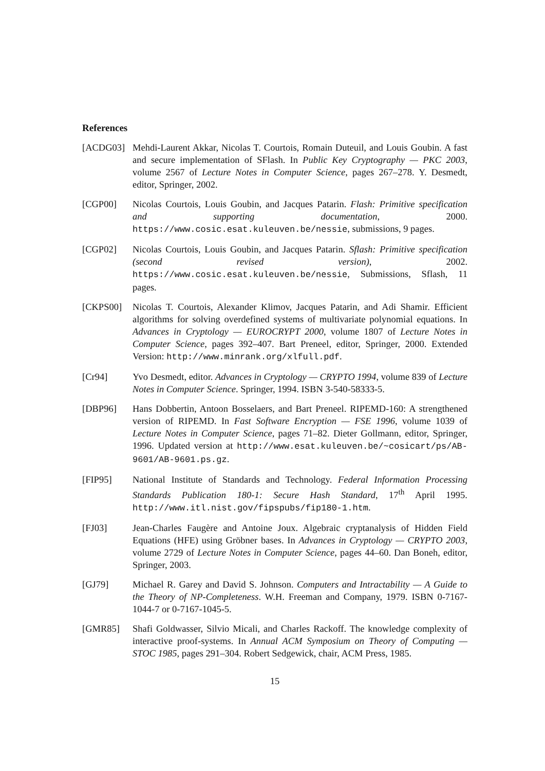References
[ACDG03] Mehdi-Laurent Akkar, Nicolas T. Courtois, Romain Duteuil, and Louis Goubin. A fast and secure implementation of SFlash. In Public Key Cryptography — PKC 2003, volume 2567 of Lecture Notes in Computer Science, pages 267–278. Y. Desmedt, editor, Springer, 2002.
[CGP00] Nicolas Courtois, Louis Goubin, and Jacques Patarin. Flash: Primitive specification and supporting documentation, 2000. https://www.cosic.esat.kuleuven.be/nessie, submissions, 9 pages.
[CGP02] Nicolas Courtois, Louis Goubin, and Jacques Patarin. Sflash: Primitive specification (second revised version), 2002. https://www.cosic.esat.kuleuven.be/nessie, Submissions, Sflash, 11 pages.
[CKPS00] Nicolas T. Courtois, Alexander Klimov, Jacques Patarin, and Adi Shamir. Efficient algorithms for solving overdefined systems of multivariate polynomial equations. In Advances in Cryptology — EUROCRYPT 2000, volume 1807 of Lecture Notes in Computer Science, pages 392–407. Bart Preneel, editor, Springer, 2000. Extended Version: http://www.minrank.org/xlfull.pdf.
[Cr94] Yvo Desmedt, editor. Advances in Cryptology — CRYPTO 1994, volume 839 of Lecture Notes in Computer Science. Springer, 1994. ISBN 3-540-58333-5.
[DBP96] Hans Dobbertin, Antoon Bosselaers, and Bart Preneel. RIPEMD-160: A strengthened version of RIPEMD. In Fast Software Encryption — FSE 1996, volume 1039 of Lecture Notes in Computer Science, pages 71–82. Dieter Gollmann, editor, Springer, 1996. Updated version at http://www.esat.kuleuven.be/~cosicart/ps/AB-9601/AB-9601.ps.gz.
[FIP95] National Institute of Standards and Technology. Federal Information Processing Standards Publication 180-1: Secure Hash Standard, 17<sup>th</sup> April 1995. http://www.itl.nist.gov/fipspubs/fip180-1.htm.
[FJ03] Jean-Charles Faugère and Antoine Joux. Algebraic cryptanalysis of Hidden Field Equations (HFE) using Gröbner bases. In Advances in Cryptology — CRYPTO 2003, volume 2729 of Lecture Notes in Computer Science, pages 44–60. Dan Boneh, editor, Springer, 2003.
[GJ79] Michael R. Garey and David S. Johnson. Computers and Intractability — A Guide to the Theory of NP-Completeness. W.H. Freeman and Company, 1979. ISBN 0-7167-1044-7 or 0-7167-1045-5.
[GMR85] Shafi Goldwasser, Silvio Micali, and Charles Rackoff. The knowledge complexity of interactive proof-systems. In Annual ACM Symposium on Theory of Computing — STOC 1985, pages 291–304. Robert Sedgewick, chair, ACM Press, 1985.
15